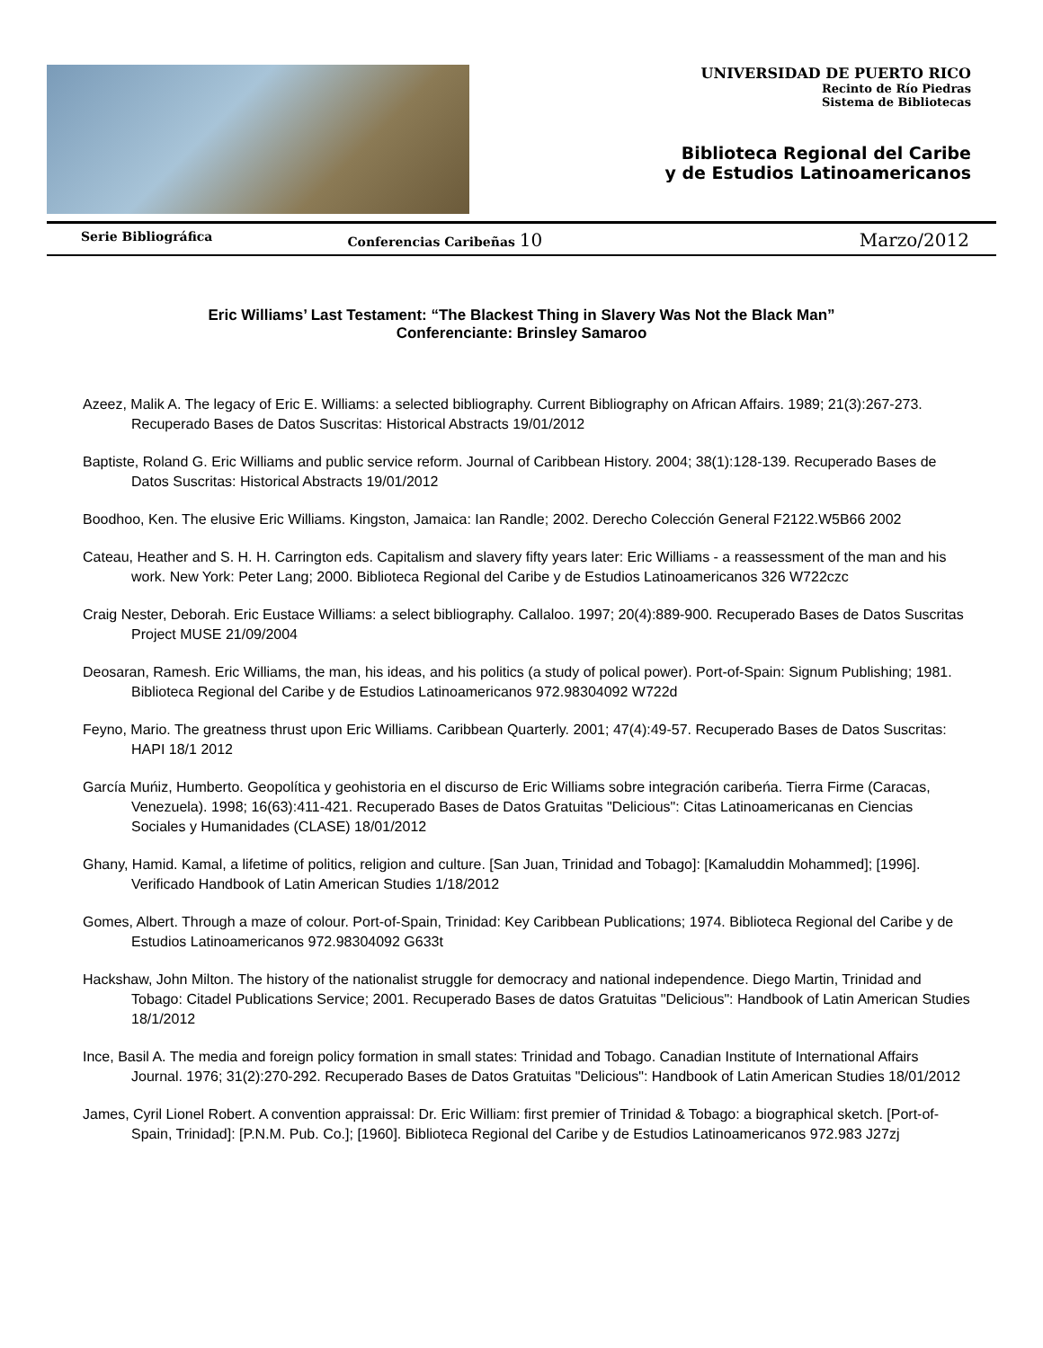UNIVERSIDAD DE PUERTO RICO
Recinto de Río Piedras
Sistema de Bibliotecas
Biblioteca Regional del Caribe
y de Estudios Latinoamericanos
Serie Bibliográfica Conferencias Caribeñas 10 Marzo/2012
Eric Williams’ Last Testament: “The Blackest Thing in Slavery Was Not the Black Man”
Conferenciante: Brinsley Samaroo
Azeez, Malik A. The legacy of Eric E. Williams: a selected bibliography. Current Bibliography on African Affairs. 1989; 21(3):267-273. Recuperado Bases de Datos Suscritas: Historical Abstracts 19/01/2012
Baptiste, Roland G. Eric Williams and public service reform. Journal of Caribbean History. 2004; 38(1):128-139. Recuperado Bases de Datos Suscritas: Historical Abstracts 19/01/2012
Boodhoo, Ken. The elusive Eric Williams. Kingston, Jamaica: Ian Randle; 2002. Derecho Colección General F2122.W5B66 2002
Cateau, Heather and S. H. H. Carrington eds. Capitalism and slavery fifty years later: Eric Williams - a reassessment of the man and his work. New York: Peter Lang; 2000. Biblioteca Regional del Caribe y de Estudios Latinoamericanos 326 W722czc
Craig Nester, Deborah. Eric Eustace Williams: a select bibliography. Callaloo. 1997; 20(4):889-900. Recuperado Bases de Datos Suscritas Project MUSE 21/09/2004
Deosaran, Ramesh. Eric Williams, the man, his ideas, and his politics (a study of polical power). Port-of-Spain: Signum Publishing; 1981. Biblioteca Regional del Caribe y de Estudios Latinoamericanos 972.98304092 W722d
Feyno, Mario. The greatness thrust upon Eric Williams. Caribbean Quarterly. 2001; 47(4):49-57. Recuperado Bases de Datos Suscritas: HAPI 18/1 2012
García Muńiz, Humberto. Geopolítica y geohistoria en el discurso de Eric Williams sobre integración caribeńa. Tierra Firme (Caracas, Venezuela). 1998; 16(63):411-421. Recuperado Bases de Datos Gratuitas "Delicious": Citas Latinoamericanas en Ciencias Sociales y Humanidades (CLASE) 18/01/2012
Ghany, Hamid. Kamal, a lifetime of politics, religion and culture. [San Juan, Trinidad and Tobago]: [Kamaluddin Mohammed]; [1996]. Verificado Handbook of Latin American Studies 1/18/2012
Gomes, Albert. Through a maze of colour. Port-of-Spain, Trinidad: Key Caribbean Publications; 1974. Biblioteca Regional del Caribe y de Estudios Latinoamericanos 972.98304092 G633t
Hackshaw, John Milton. The history of the nationalist struggle for democracy and national independence. Diego Martin, Trinidad and Tobago: Citadel Publications Service; 2001. Recuperado Bases de datos Gratuitas "Delicious": Handbook of Latin American Studies 18/1/2012
Ince, Basil A. The media and foreign policy formation in small states: Trinidad and Tobago. Canadian Institute of International Affairs Journal. 1976; 31(2):270-292. Recuperado Bases de Datos Gratuitas "Delicious": Handbook of Latin American Studies 18/01/2012
James, Cyril Lionel Robert. A convention appraissal: Dr. Eric William: first premier of Trinidad & Tobago: a biographical sketch. [Port-of-Spain, Trinidad]: [P.N.M. Pub. Co.]; [1960]. Biblioteca Regional del Caribe y de Estudios Latinoamericanos 972.983 J27zj